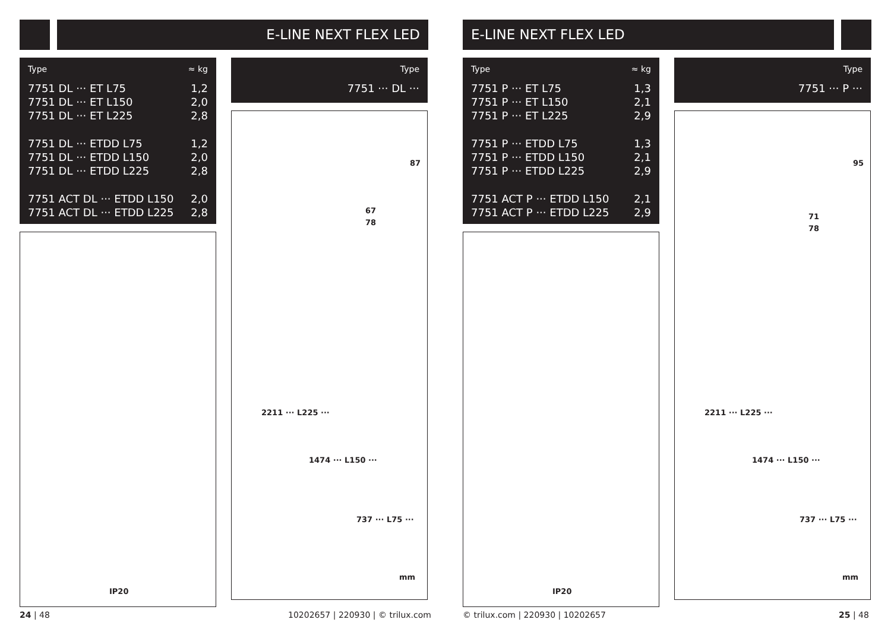E-LINE NEXT FLEX LED
| Type | ≈ kg |
| --- | --- |
| 7751 DL ··· ET L75 | 1,2 |
| 7751 DL ··· ET L150 | 2,0 |
| 7751 DL ··· ET L225 | 2,8 |
| 7751 DL ··· ETDD L75 | 1,2 |
| 7751 DL ··· ETDD L150 | 2,0 |
| 7751 DL ··· ETDD L225 | 2,8 |
| 7751 ACT DL ··· ETDD L150 | 2,0 |
| 7751 ACT DL ··· ETDD L225 | 2,8 |
IP20
| Type |
| --- |
| 7751 ··· DL ··· |
87
67
78
2211 ··· L225 ···
1474 ··· L150 ···
737 ··· L75 ···
mm
24 | 48
10202657 | 220930 | © trilux.com
E-LINE NEXT FLEX LED
| Type | ≈ kg |
| --- | --- |
| 7751 P ··· ET L75 | 1,3 |
| 7751 P ··· ET L150 | 2,1 |
| 7751 P ··· ET L225 | 2,9 |
| 7751 P ··· ETDD L75 | 1,3 |
| 7751 P ··· ETDD L150 | 2,1 |
| 7751 P ··· ETDD L225 | 2,9 |
| 7751 ACT P ··· ETDD L150 | 2,1 |
| 7751 ACT P ··· ETDD L225 | 2,9 |
IP20
| Type |
| --- |
| 7751 ··· P ··· |
95
71
78
2211 ··· L225 ···
1474 ··· L150 ···
737 ··· L75 ···
mm
© trilux.com | 220930 | 10202657
25 | 48